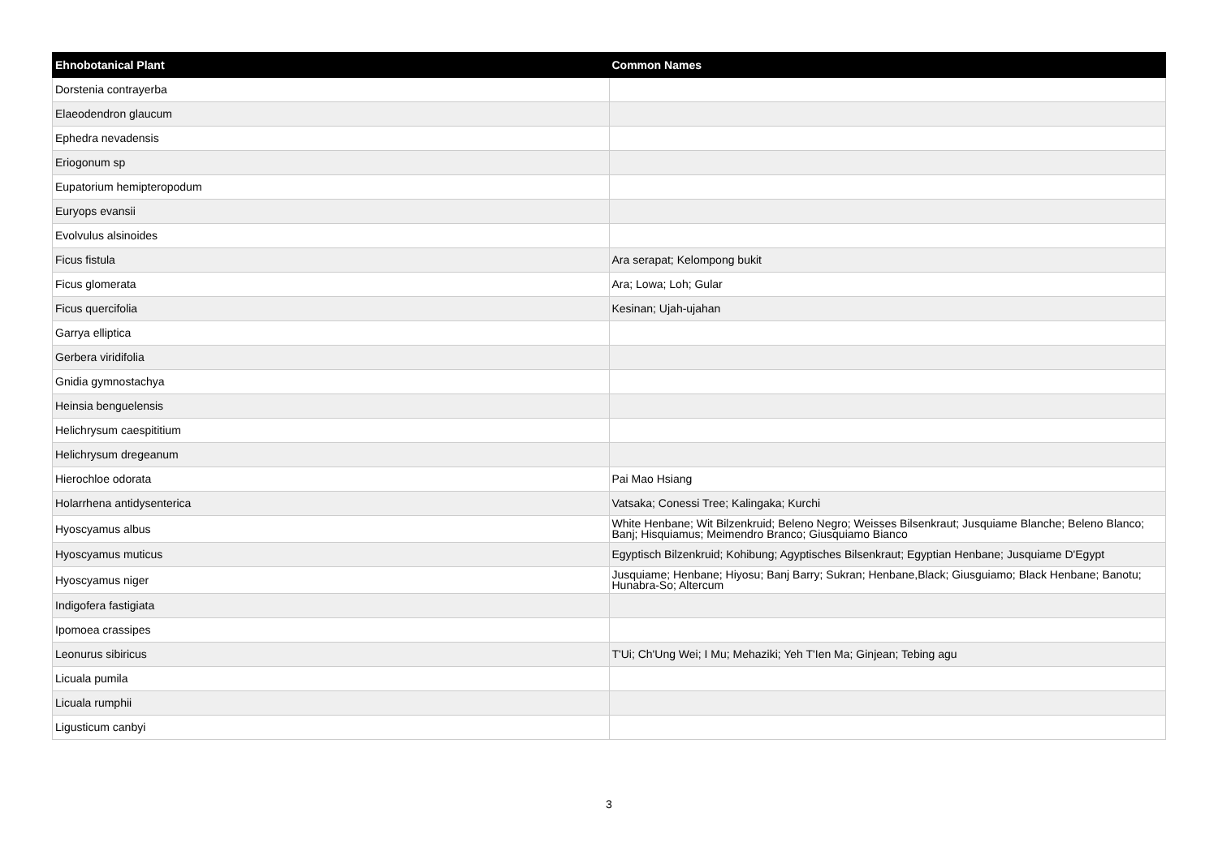| Ehnobotanical Plant | Common Names |
| --- | --- |
| Dorstenia contrayerba | |
| Elaeodendron glaucum | |
| Ephedra nevadensis | |
| Eriogonum sp | |
| Eupatorium hemipteropodum | |
| Euryops evansii | |
| Evolvulus alsinoides | |
| Ficus fistula | Ara serapat; Kelompong bukit |
| Ficus glomerata | Ara; Lowa; Loh; Gular |
| Ficus quercifolia | Kesinan; Ujah-ujahan |
| Garrya elliptica | |
| Gerbera viridifolia | |
| Gnidia gymnostachya | |
| Heinsia benguelensis | |
| Helichrysum caespititium | |
| Helichrysum dregeanum | |
| Hierochloe odorata | Pai Mao Hsiang |
| Holarrhena antidysenterica | Vatsaka; Conessi Tree; Kalingaka; Kurchi |
| Hyoscyamus albus | White Henbane; Wit Bilzenkruid; Beleno Negro; Weisses Bilsenkraut; Jusquiame Blanche; Beleno Blanco; Banj; Hisquiamus; Meimendro Branco; Giusquiamo Bianco |
| Hyoscyamus muticus | Egyptisch Bilzenkruid; Kohibung; Agyptisches Bilsenkraut; Egyptian Henbane; Jusquiame D'Egypt |
| Hyoscyamus niger | Jusquiame; Henbane; Hiyosu; Banj Barry; Sukran; Henbane,Black; Giusguiamo; Black Henbane; Banotu; Hunabra-So; Altercum |
| Indigofera fastigiata | |
| Ipomoea crassipes | |
| Leonurus sibiricus | T'Ui; Ch'Ung Wei; I Mu; Mehaziki; Yeh T'Ien Ma; Ginjean; Tebing agu |
| Licuala pumila | |
| Licuala rumphii | |
| Ligusticum canbyi | |
3